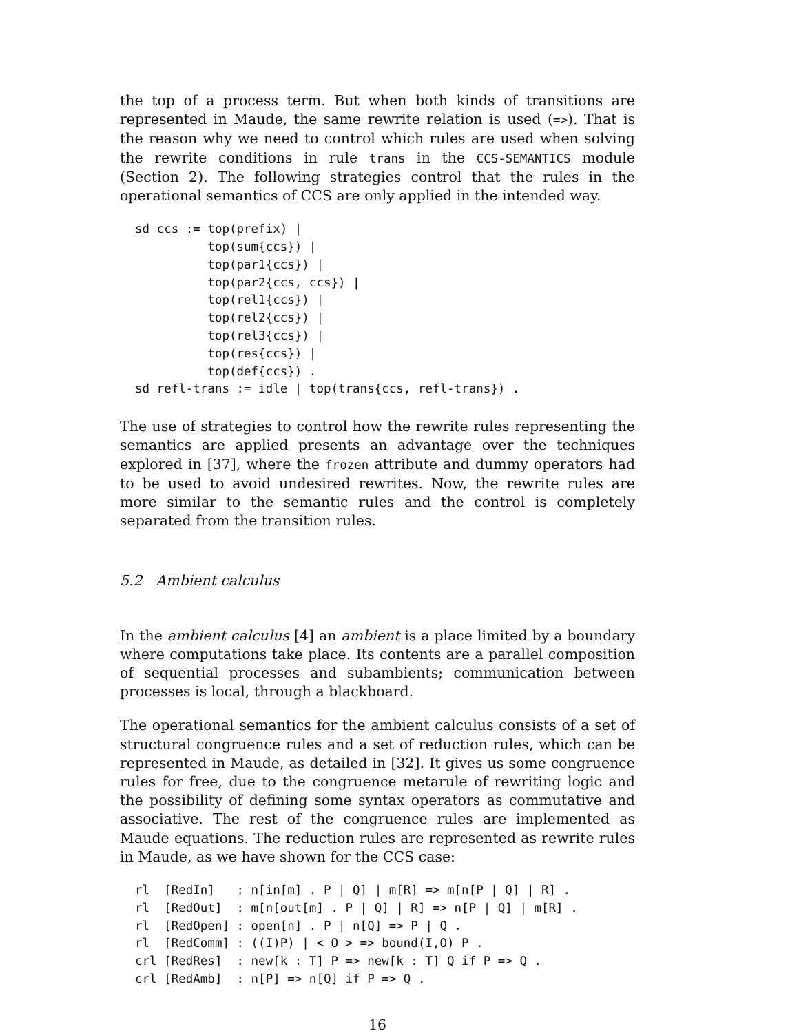the top of a process term. But when both kinds of transitions are represented in Maude, the same rewrite relation is used (=>). That is the reason why we need to control which rules are used when solving the rewrite conditions in rule trans in the CCS-SEMANTICS module (Section 2). The following strategies control that the rules in the operational semantics of CCS are only applied in the intended way.
sd ccs := top(prefix) |
          top(sum{ccs}) |
          top(par1{ccs}) |
          top(par2{ccs, ccs}) |
          top(rel1{ccs}) |
          top(rel2{ccs}) |
          top(rel3{ccs}) |
          top(res{ccs}) |
          top(def{ccs}) .
sd refl-trans := idle | top(trans{ccs, refl-trans}) .
The use of strategies to control how the rewrite rules representing the semantics are applied presents an advantage over the techniques explored in [37], where the frozen attribute and dummy operators had to be used to avoid undesired rewrites. Now, the rewrite rules are more similar to the semantic rules and the control is completely separated from the transition rules.
5.2 Ambient calculus
In the ambient calculus [4] an ambient is a place limited by a boundary where computations take place. Its contents are a parallel composition of sequential processes and subambients; communication between processes is local, through a blackboard.
The operational semantics for the ambient calculus consists of a set of structural congruence rules and a set of reduction rules, which can be represented in Maude, as detailed in [32]. It gives us some congruence rules for free, due to the congruence metarule of rewriting logic and the possibility of defining some syntax operators as commutative and associative. The rest of the congruence rules are implemented as Maude equations. The reduction rules are represented as rewrite rules in Maude, as we have shown for the CCS case:
rl  [RedIn]   : n[in[m] . P | Q] | m[R] => m[n[P | Q] | R] .
rl  [RedOut]  : m[n[out[m] . P | Q] | R] => n[P | Q] | m[R] .
rl  [RedOpen] : open[n] . P | n[Q] => P | Q .
rl  [RedComm] : ((I)P) | < O > => bound(I,O) P .
crl [RedRes]  : new[k : T] P => new[k : T] Q if P => Q .
crl [RedAmb]  : n[P] => n[Q] if P => Q .
16